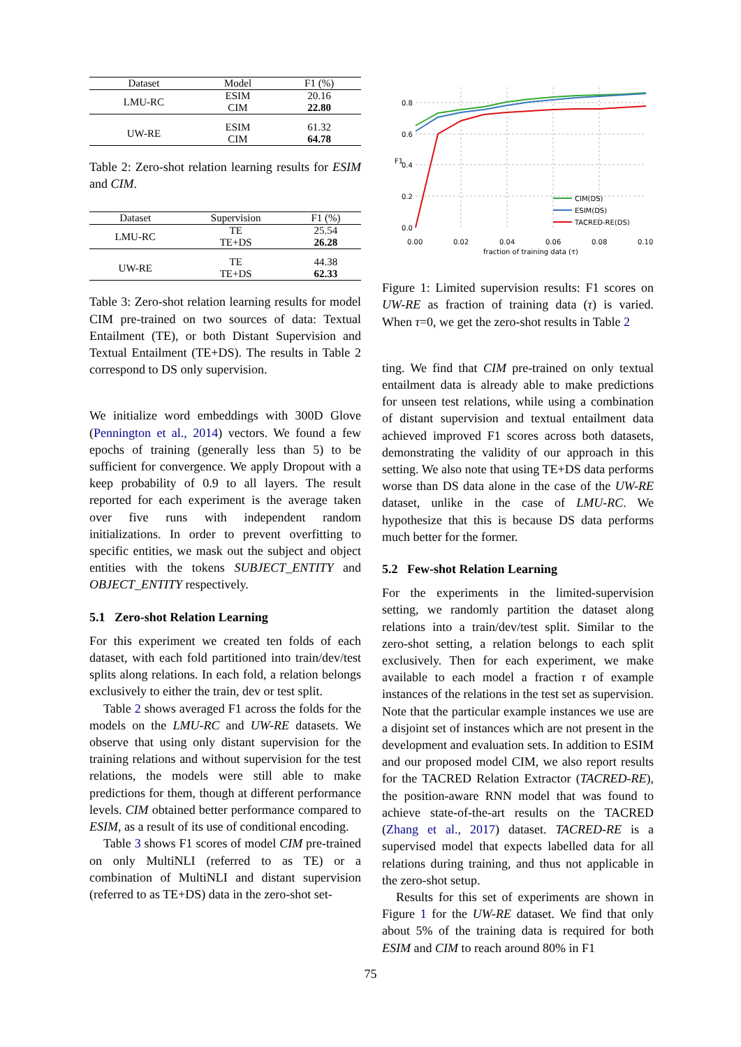| Dataset | Model | F1 (%) |
| --- | --- | --- |
| LMU-RC | ESIM | 20.16 |
| | CIM | 22.80 |
| UW-RE | ESIM | 61.32 |
| | CIM | 64.78 |
Table 2: Zero-shot relation learning results for ESIM and CIM.
| Dataset | Supervision | F1 (%) |
| --- | --- | --- |
| LMU-RC | TE | 25.54 |
| | TE+DS | 26.28 |
| UW-RE | TE | 44.38 |
| | TE+DS | 62.33 |
Table 3: Zero-shot relation learning results for model CIM pre-trained on two sources of data: Textual Entailment (TE), or both Distant Supervision and Textual Entailment (TE+DS). The results in Table 2 correspond to DS only supervision.
We initialize word embeddings with 300D Glove (Pennington et al., 2014) vectors. We found a few epochs of training (generally less than 5) to be sufficient for convergence. We apply Dropout with a keep probability of 0.9 to all layers. The result reported for each experiment is the average taken over five runs with independent random initializations. In order to prevent overfitting to specific entities, we mask out the subject and object entities with the tokens SUBJECT_ENTITY and OBJECT_ENTITY respectively.
5.1 Zero-shot Relation Learning
For this experiment we created ten folds of each dataset, with each fold partitioned into train/dev/test splits along relations. In each fold, a relation belongs exclusively to either the train, dev or test split.
Table 2 shows averaged F1 across the folds for the models on the LMU-RC and UW-RE datasets. We observe that using only distant supervision for the training relations and without supervision for the test relations, the models were still able to make predictions for them, though at different performance levels. CIM obtained better performance compared to ESIM, as a result of its use of conditional encoding.
Table 3 shows F1 scores of model CIM pre-trained on only MultiNLI (referred to as TE) or a combination of MultiNLI and distant supervision (referred to as TE+DS) data in the zero-shot set-
0.8
0.6
0.4
0.2
0.0
0.00
0.02
0.04
0.06
0.08
0.10
fraction of training data (τ)
F1
CIM(DS)
ESIM(DS)
TACRED-RE(DS)
Figure 1: Limited supervision results: F1 scores on UW-RE as fraction of training data (τ) is varied. When τ=0, we get the zero-shot results in Table 2
ting. We find that CIM pre-trained on only textual entailment data is already able to make predictions for unseen test relations, while using a combination of distant supervision and textual entailment data achieved improved F1 scores across both datasets, demonstrating the validity of our approach in this setting. We also note that using TE+DS data performs worse than DS data alone in the case of the UW-RE dataset, unlike in the case of LMU-RC. We hypothesize that this is because DS data performs much better for the former.
5.2 Few-shot Relation Learning
For the experiments in the limited-supervision setting, we randomly partition the dataset along relations into a train/dev/test split. Similar to the zero-shot setting, a relation belongs to each split exclusively. Then for each experiment, we make available to each model a fraction τ of example instances of the relations in the test set as supervision. Note that the particular example instances we use are a disjoint set of instances which are not present in the development and evaluation sets. In addition to ESIM and our proposed model CIM, we also report results for the TACRED Relation Extractor (TACRED-RE), the position-aware RNN model that was found to achieve state-of-the-art results on the TACRED (Zhang et al., 2017) dataset. TACRED-RE is a supervised model that expects labelled data for all relations during training, and thus not applicable in the zero-shot setup.
Results for this set of experiments are shown in Figure 1 for the UW-RE dataset. We find that only about 5% of the training data is required for both ESIM and CIM to reach around 80% in F1
75